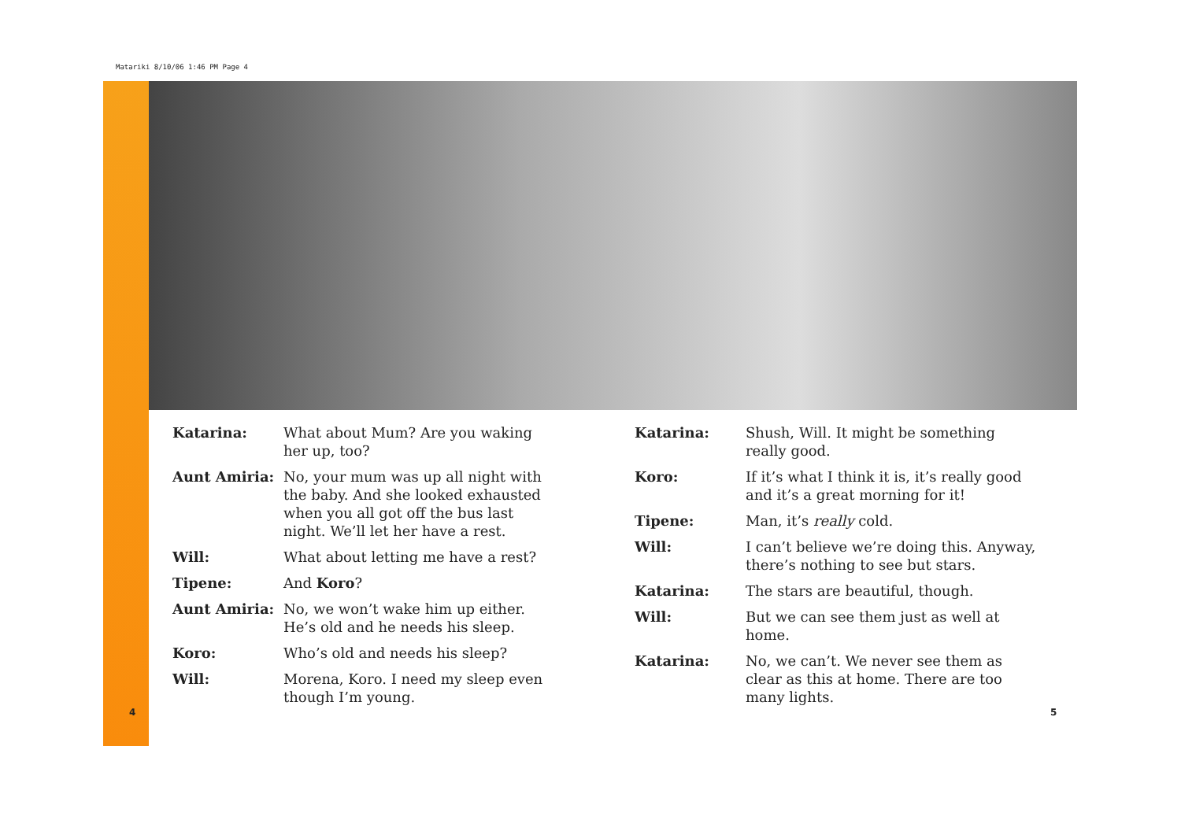Matariki 8/10/06 1:46 PM Page 4
Katarina: What about Mum? Are you waking her up, too?
Aunt Amiria: No, your mum was up all night with the baby. And she looked exhausted when you all got off the bus last night. We’ll let her have a rest.
Will: What about letting me have a rest?
Tipene: And Koro?
Aunt Amiria: No, we won’t wake him up either. He’s old and he needs his sleep.
Koro: Who’s old and needs his sleep?
Will: Morena, Koro. I need my sleep even though I’m young.
Katarina: Shush, Will. It might be something really good.
Koro: If it’s what I think it is, it’s really good and it’s a great morning for it!
Tipene: Man, it’s really cold.
Will: I can’t believe we’re doing this. Anyway, there’s nothing to see but stars.
Katarina: The stars are beautiful, though.
Will: But we can see them just as well at home.
Katarina: No, we can’t. We never see them as clear as this at home. There are too many lights.
4 5